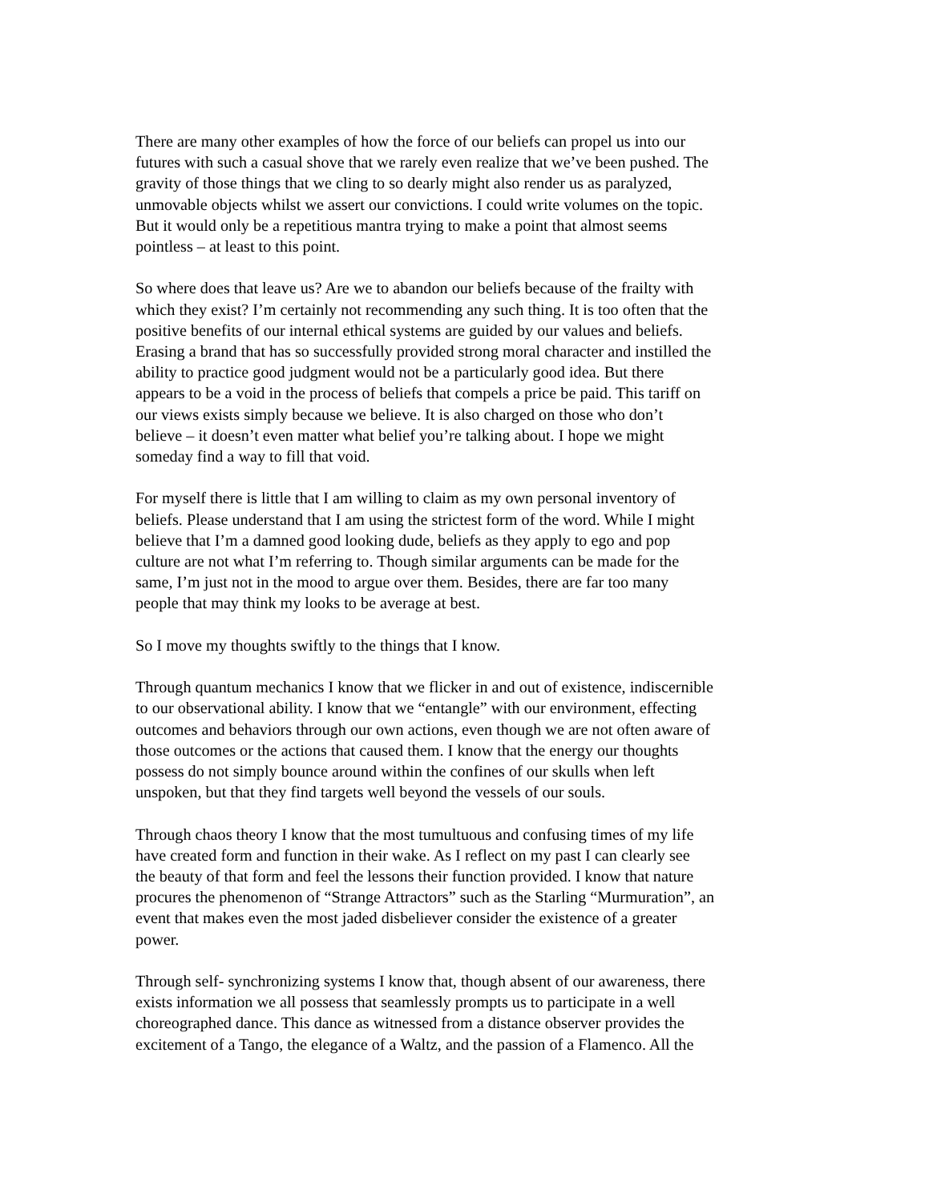There are many other examples of how the force of our beliefs can propel us into our futures with such a casual shove that we rarely even realize that we’ve been pushed. The gravity of those things that we cling to so dearly might also render us as paralyzed, unmovable objects whilst we assert our convictions. I could write volumes on the topic. But it would only be a repetitious mantra trying to make a point that almost seems pointless – at least to this point.
So where does that leave us? Are we to abandon our beliefs because of the frailty with which they exist? I’m certainly not recommending any such thing. It is too often that the positive benefits of our internal ethical systems are guided by our values and beliefs. Erasing a brand that has so successfully provided strong moral character and instilled the ability to practice good judgment would not be a particularly good idea. But there appears to be a void in the process of beliefs that compels a price be paid. This tariff on our views exists simply because we believe. It is also charged on those who don’t believe – it doesn’t even matter what belief you’re talking about. I hope we might someday find a way to fill that void.
For myself there is little that I am willing to claim as my own personal inventory of beliefs. Please understand that I am using the strictest form of the word. While I might believe that I’m a damned good looking dude, beliefs as they apply to ego and pop culture are not what I’m referring to. Though similar arguments can be made for the same, I’m just not in the mood to argue over them. Besides, there are far too many people that may think my looks to be average at best.
So I move my thoughts swiftly to the things that I know.
Through quantum mechanics I know that we flicker in and out of existence, indiscernible to our observational ability. I know that we “entangle” with our environment, effecting outcomes and behaviors through our own actions, even though we are not often aware of those outcomes or the actions that caused them. I know that the energy our thoughts possess do not simply bounce around within the confines of our skulls when left unspoken, but that they find targets well beyond the vessels of our souls.
Through chaos theory I know that the most tumultuous and confusing times of my life have created form and function in their wake. As I reflect on my past I can clearly see the beauty of that form and feel the lessons their function provided. I know that nature procures the phenomenon of “Strange Attractors” such as the Starling “Murmuration”, an event that makes even the most jaded disbeliever consider the existence of a greater power.
Through self- synchronizing systems I know that, though absent of our awareness, there exists information we all possess that seamlessly prompts us to participate in a well choreographed dance. This dance as witnessed from a distance observer provides the excitement of a Tango, the elegance of a Waltz, and the passion of a Flamenco. All the